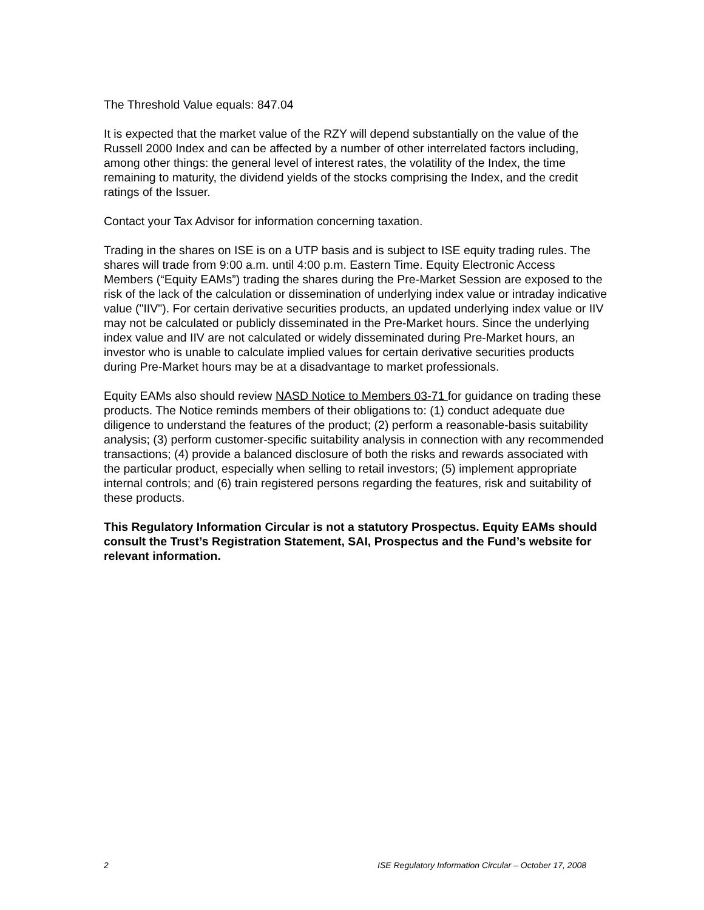The Threshold Value equals: 847.04
It is expected that the market value of the RZY will depend substantially on the value of the Russell 2000 Index and can be affected by a number of other interrelated factors including, among other things: the general level of interest rates, the volatility of the Index, the time remaining to maturity, the dividend yields of the stocks comprising the Index, and the credit ratings of the Issuer.
Contact your Tax Advisor for information concerning taxation.
Trading in the shares on ISE is on a UTP basis and is subject to ISE equity trading rules. The shares will trade from 9:00 a.m. until 4:00 p.m. Eastern Time. Equity Electronic Access Members (“Equity EAMs”) trading the shares during the Pre-Market Session are exposed to the risk of the lack of the calculation or dissemination of underlying index value or intraday indicative value ("IIV"). For certain derivative securities products, an updated underlying index value or IIV may not be calculated or publicly disseminated in the Pre-Market hours. Since the underlying index value and IIV are not calculated or widely disseminated during Pre-Market hours, an investor who is unable to calculate implied values for certain derivative securities products during Pre-Market hours may be at a disadvantage to market professionals.
Equity EAMs also should review NASD Notice to Members 03-71 for guidance on trading these products. The Notice reminds members of their obligations to: (1) conduct adequate due diligence to understand the features of the product; (2) perform a reasonable-basis suitability analysis; (3) perform customer-specific suitability analysis in connection with any recommended transactions; (4) provide a balanced disclosure of both the risks and rewards associated with the particular product, especially when selling to retail investors; (5) implement appropriate internal controls; and (6) train registered persons regarding the features, risk and suitability of these products.
This Regulatory Information Circular is not a statutory Prospectus. Equity EAMs should consult the Trust’s Registration Statement, SAI, Prospectus and the Fund’s website for relevant information.
2 ISE Regulatory Information Circular – October 17, 2008